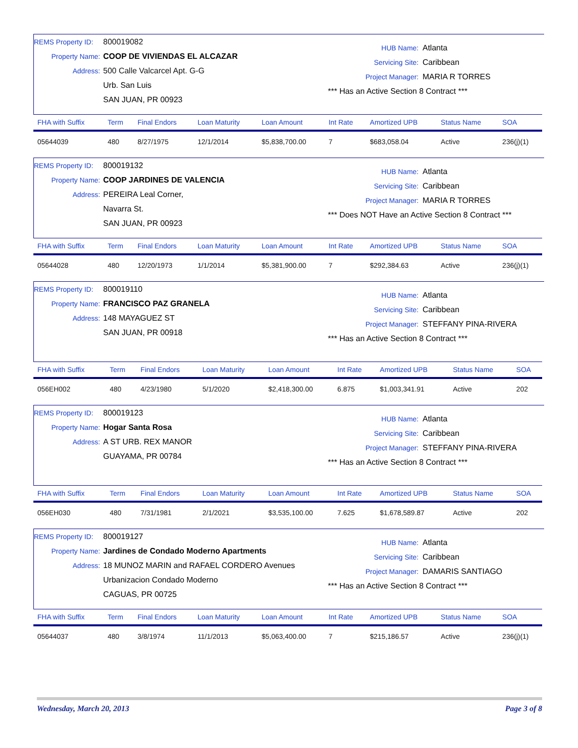REMS Property ID: 800019082
Property Name: COOP DE VIVIENDAS EL ALCAZAR
Address: 500 Calle Valcarcel Apt. G-G
Urb. San Luis
SAN JUAN, PR 00923
HUB Name: Atlanta
Servicing Site: Caribbean
Project Manager: MARIA R TORRES
*** Has an Active Section 8 Contract ***
| FHA with Suffix | Term | Final Endors | Loan Maturity | Loan Amount | Int Rate | Amortized UPB | Status Name | SOA |
| --- | --- | --- | --- | --- | --- | --- | --- | --- |
| 05644039 | 480 | 8/27/1975 | 12/1/2014 | $5,838,700.00 | 7 | $683,058.04 | Active | 236(j)(1) |
REMS Property ID: 800019132
Property Name: COOP JARDINES DE VALENCIA
Address: PEREIRA Leal Corner,
Navarra St.
SAN JUAN, PR 00923
HUB Name: Atlanta
Servicing Site: Caribbean
Project Manager: MARIA R TORRES
*** Does NOT Have an Active Section 8 Contract ***
| FHA with Suffix | Term | Final Endors | Loan Maturity | Loan Amount | Int Rate | Amortized UPB | Status Name | SOA |
| --- | --- | --- | --- | --- | --- | --- | --- | --- |
| 05644028 | 480 | 12/20/1973 | 1/1/2014 | $5,381,900.00 | 7 | $292,384.63 | Active | 236(j)(1) |
REMS Property ID: 800019110
Property Name: FRANCISCO PAZ GRANELA
Address: 148 MAYAGUEZ ST
SAN JUAN, PR 00918
HUB Name: Atlanta
Servicing Site: Caribbean
Project Manager: STEFFANY PINA-RIVERA
*** Has an Active Section 8 Contract ***
| FHA with Suffix | Term | Final Endors | Loan Maturity | Loan Amount | Int Rate | Amortized UPB | Status Name | SOA |
| --- | --- | --- | --- | --- | --- | --- | --- | --- |
| 056EH002 | 480 | 4/23/1980 | 5/1/2020 | $2,418,300.00 | 6.875 | $1,003,341.91 | Active | 202 |
REMS Property ID: 800019123
Property Name: Hogar Santa Rosa
Address: A ST URB. REX MANOR
GUAYAMA, PR 00784
HUB Name: Atlanta
Servicing Site: Caribbean
Project Manager: STEFFANY PINA-RIVERA
*** Has an Active Section 8 Contract ***
| FHA with Suffix | Term | Final Endors | Loan Maturity | Loan Amount | Int Rate | Amortized UPB | Status Name | SOA |
| --- | --- | --- | --- | --- | --- | --- | --- | --- |
| 056EH030 | 480 | 7/31/1981 | 2/1/2021 | $3,535,100.00 | 7.625 | $1,678,589.87 | Active | 202 |
REMS Property ID: 800019127
Property Name: Jardines de Condado Moderno Apartments
Address: 18 MUNOZ MARIN and RAFAEL CORDERO Avenues
Urbanizacion Condado Moderno
CAGUAS, PR 00725
HUB Name: Atlanta
Servicing Site: Caribbean
Project Manager: DAMARIS SANTIAGO
*** Has an Active Section 8 Contract ***
| FHA with Suffix | Term | Final Endors | Loan Maturity | Loan Amount | Int Rate | Amortized UPB | Status Name | SOA |
| --- | --- | --- | --- | --- | --- | --- | --- | --- |
| 05644037 | 480 | 3/8/1974 | 11/1/2013 | $5,063,400.00 | 7 | $215,186.57 | Active | 236(j)(1) |
Wednesday, March 20, 2013 Page 3 of 8